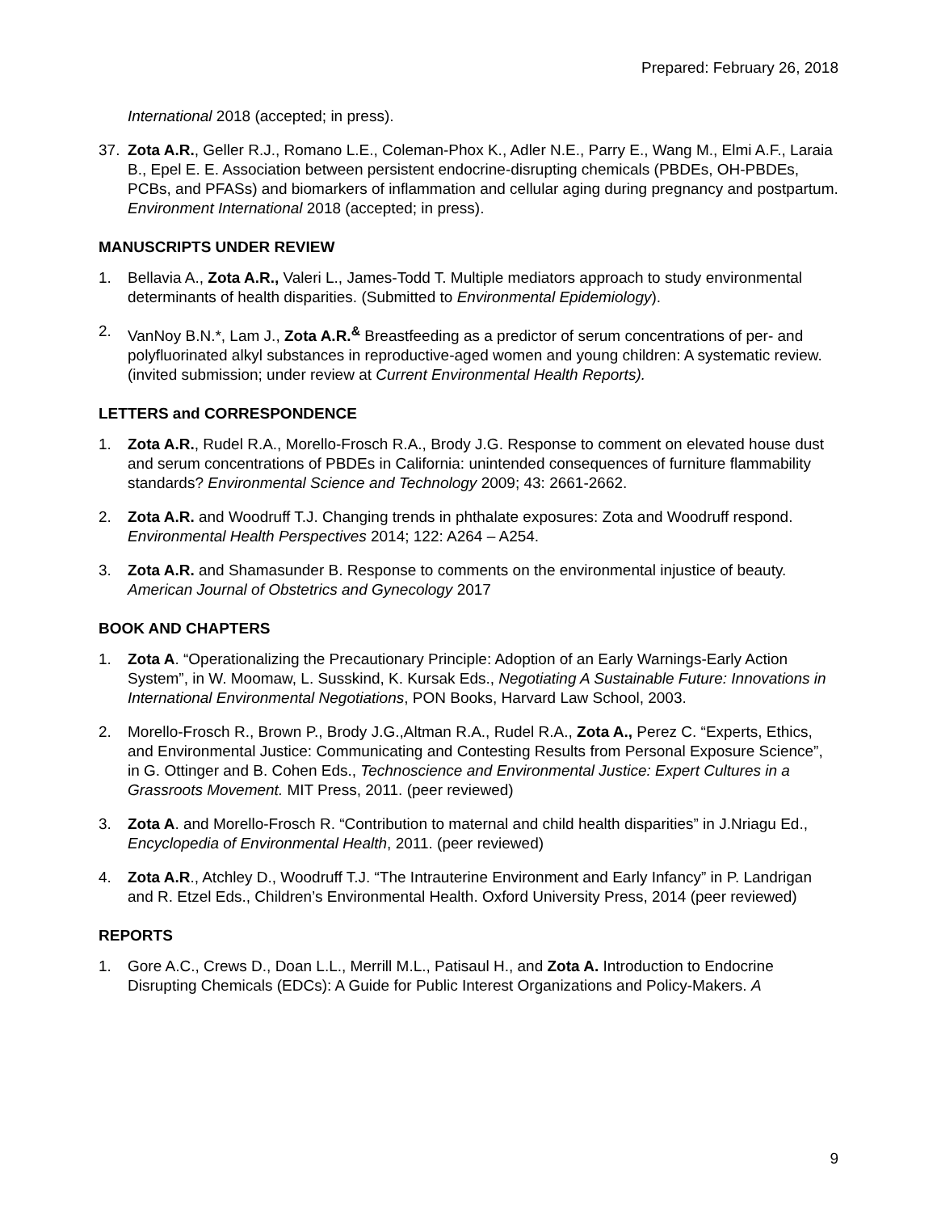Prepared: February 26, 2018
International 2018 (accepted; in press).
37. Zota A.R., Geller R.J., Romano L.E., Coleman-Phox K., Adler N.E., Parry E., Wang M., Elmi A.F., Laraia B., Epel E. E. Association between persistent endocrine-disrupting chemicals (PBDEs, OH-PBDEs, PCBs, and PFASs) and biomarkers of inflammation and cellular aging during pregnancy and postpartum. Environment International 2018 (accepted; in press).
MANUSCRIPTS UNDER REVIEW
1. Bellavia A., Zota A.R., Valeri L., James-Todd T. Multiple mediators approach to study environmental determinants of health disparities. (Submitted to Environmental Epidemiology).
2. VanNoy B.N.*, Lam J., Zota A.R.<sup>&</sup> Breastfeeding as a predictor of serum concentrations of per- and polyfluorinated alkyl substances in reproductive-aged women and young children: A systematic review. (invited submission; under review at Current Environmental Health Reports).
LETTERS and CORRESPONDENCE
1. Zota A.R., Rudel R.A., Morello-Frosch R.A., Brody J.G. Response to comment on elevated house dust and serum concentrations of PBDEs in California: unintended consequences of furniture flammability standards? Environmental Science and Technology 2009; 43: 2661-2662.
2. Zota A.R. and Woodruff T.J. Changing trends in phthalate exposures: Zota and Woodruff respond. Environmental Health Perspectives 2014; 122: A264 – A254.
3. Zota A.R. and Shamasunder B. Response to comments on the environmental injustice of beauty. American Journal of Obstetrics and Gynecology 2017
BOOK AND CHAPTERS
1. Zota A. “Operationalizing the Precautionary Principle: Adoption of an Early Warnings-Early Action System”, in W. Moomaw, L. Susskind, K. Kursak Eds., Negotiating A Sustainable Future: Innovations in International Environmental Negotiations, PON Books, Harvard Law School, 2003.
2. Morello-Frosch R., Brown P., Brody J.G.,Altman R.A., Rudel R.A., Zota A., Perez C. “Experts, Ethics, and Environmental Justice: Communicating and Contesting Results from Personal Exposure Science”, in G. Ottinger and B. Cohen Eds., Technoscience and Environmental Justice: Expert Cultures in a Grassroots Movement. MIT Press, 2011. (peer reviewed)
3. Zota A. and Morello-Frosch R. “Contribution to maternal and child health disparities” in J.Nriagu Ed., Encyclopedia of Environmental Health, 2011. (peer reviewed)
4. Zota A.R., Atchley D., Woodruff T.J. “The Intrauterine Environment and Early Infancy” in P. Landrigan and R. Etzel Eds., Children’s Environmental Health. Oxford University Press, 2014 (peer reviewed)
REPORTS
1. Gore A.C., Crews D., Doan L.L., Merrill M.L., Patisaul H., and Zota A. Introduction to Endocrine Disrupting Chemicals (EDCs): A Guide for Public Interest Organizations and Policy-Makers. A
9